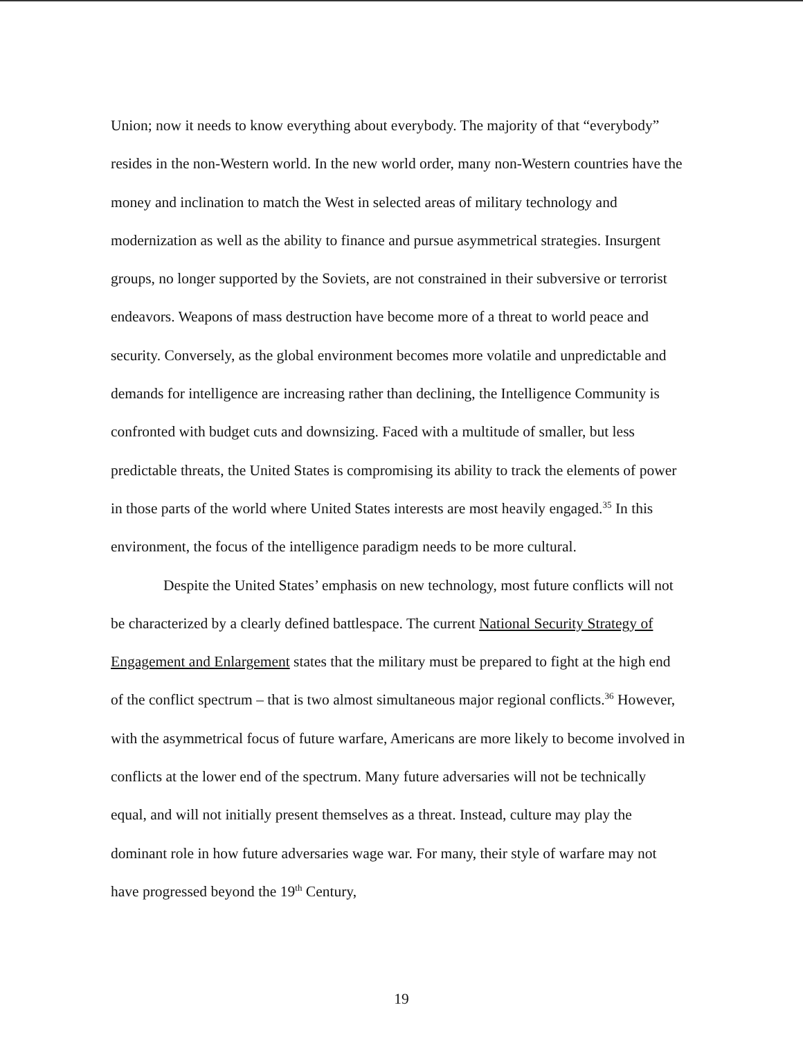Union; now it needs to know everything about everybody. The majority of that “everybody” resides in the non-Western world. In the new world order, many non-Western countries have the money and inclination to match the West in selected areas of military technology and modernization as well as the ability to finance and pursue asymmetrical strategies. Insurgent groups, no longer supported by the Soviets, are not constrained in their subversive or terrorist endeavors. Weapons of mass destruction have become more of a threat to world peace and security. Conversely, as the global environment becomes more volatile and unpredictable and demands for intelligence are increasing rather than declining, the Intelligence Community is confronted with budget cuts and downsizing. Faced with a multitude of smaller, but less predictable threats, the United States is compromising its ability to track the elements of power in those parts of the world where United States interests are most heavily engaged.<sup>35</sup> In this environment, the focus of the intelligence paradigm needs to be more cultural.
Despite the United States’ emphasis on new technology, most future conflicts will not be characterized by a clearly defined battlespace. The current National Security Strategy of Engagement and Enlargement states that the military must be prepared to fight at the high end of the conflict spectrum – that is two almost simultaneous major regional conflicts.<sup>36</sup> However, with the asymmetrical focus of future warfare, Americans are more likely to become involved in conflicts at the lower end of the spectrum. Many future adversaries will not be technically equal, and will not initially present themselves as a threat. Instead, culture may play the dominant role in how future adversaries wage war. For many, their style of warfare may not have progressed beyond the 19<sup>th</sup> Century,
19